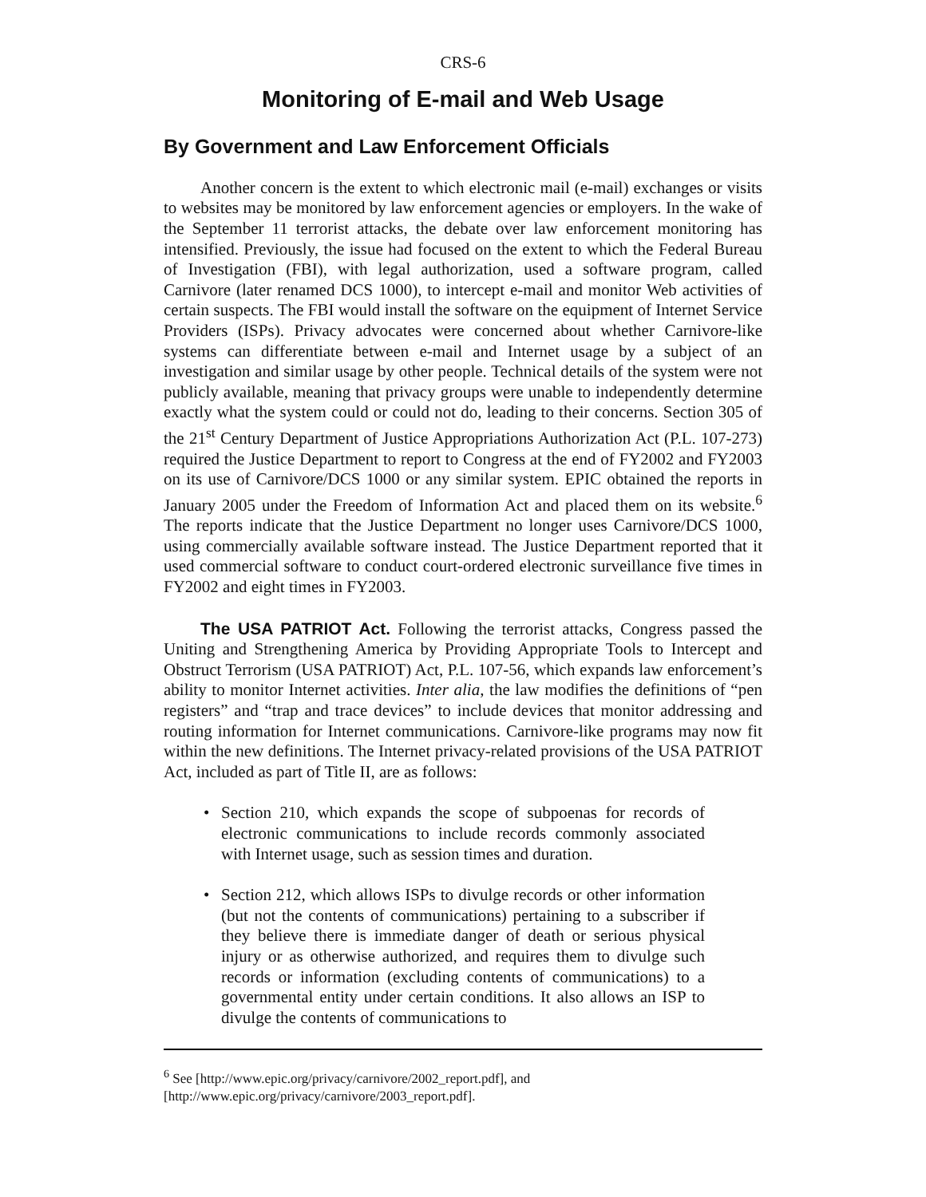CRS-6
Monitoring of E-mail and Web Usage
By Government and Law Enforcement Officials
Another concern is the extent to which electronic mail (e-mail) exchanges or visits to websites may be monitored by law enforcement agencies or employers. In the wake of the September 11 terrorist attacks, the debate over law enforcement monitoring has intensified. Previously, the issue had focused on the extent to which the Federal Bureau of Investigation (FBI), with legal authorization, used a software program, called Carnivore (later renamed DCS 1000), to intercept e-mail and monitor Web activities of certain suspects. The FBI would install the software on the equipment of Internet Service Providers (ISPs). Privacy advocates were concerned about whether Carnivore-like systems can differentiate between e-mail and Internet usage by a subject of an investigation and similar usage by other people. Technical details of the system were not publicly available, meaning that privacy groups were unable to independently determine exactly what the system could or could not do, leading to their concerns. Section 305 of the 21<sup>st</sup> Century Department of Justice Appropriations Authorization Act (P.L. 107-273) required the Justice Department to report to Congress at the end of FY2002 and FY2003 on its use of Carnivore/DCS 1000 or any similar system. EPIC obtained the reports in January 2005 under the Freedom of Information Act and placed them on its website.<sup>6</sup> The reports indicate that the Justice Department no longer uses Carnivore/DCS 1000, using commercially available software instead. The Justice Department reported that it used commercial software to conduct court-ordered electronic surveillance five times in FY2002 and eight times in FY2003.
The USA PATRIOT Act. Following the terrorist attacks, Congress passed the Uniting and Strengthening America by Providing Appropriate Tools to Intercept and Obstruct Terrorism (USA PATRIOT) Act, P.L. 107-56, which expands law enforcement’s ability to monitor Internet activities. Inter alia, the law modifies the definitions of “pen registers” and “trap and trace devices” to include devices that monitor addressing and routing information for Internet communications. Carnivore-like programs may now fit within the new definitions. The Internet privacy-related provisions of the USA PATRIOT Act, included as part of Title II, are as follows:
• Section 210, which expands the scope of subpoenas for records of electronic communications to include records commonly associated with Internet usage, such as session times and duration.
• Section 212, which allows ISPs to divulge records or other information (but not the contents of communications) pertaining to a subscriber if they believe there is immediate danger of death or serious physical injury or as otherwise authorized, and requires them to divulge such records or information (excluding contents of communications) to a governmental entity under certain conditions. It also allows an ISP to divulge the contents of communications to
<sup>6</sup> See [http://www.epic.org/privacy/carnivore/2002_report.pdf], and
[http://www.epic.org/privacy/carnivore/2003_report.pdf].